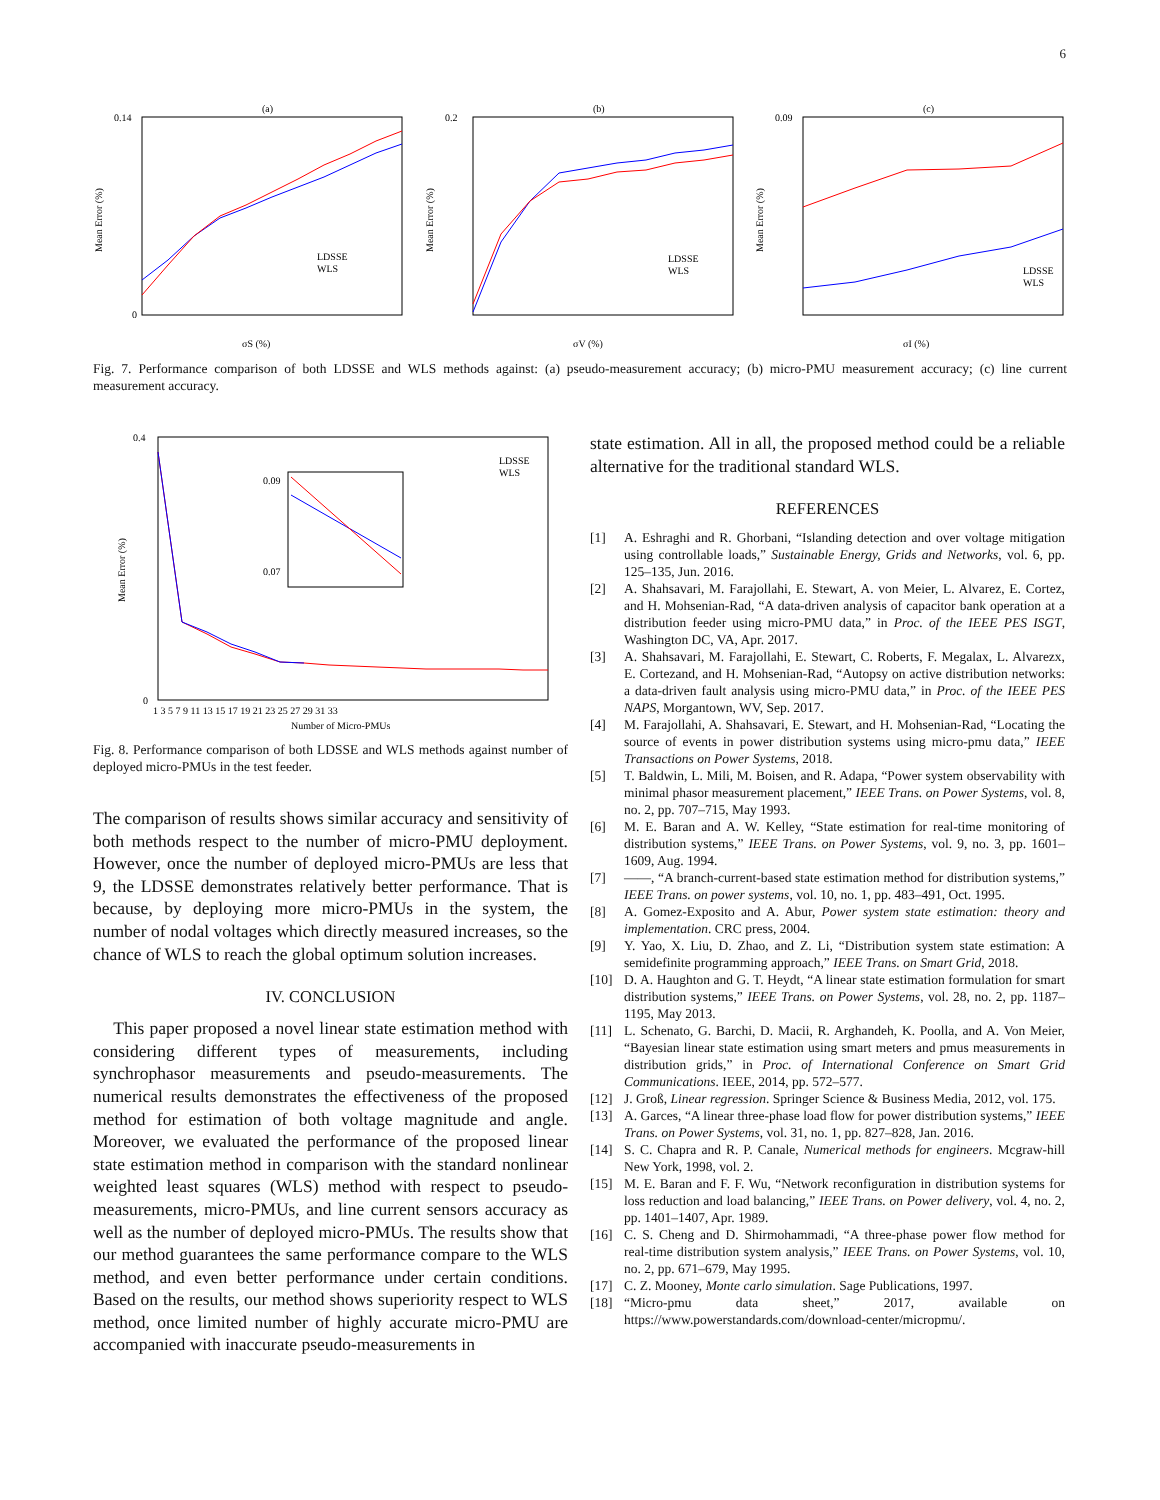6
(a)
0.14
0
σS (%)
LDSSE
WLS
Mean Error (%)
(b)
0.2
σV (%)
LDSSE
WLS
Mean Error (%)
(c)
0.09
σI (%)
LDSSE
WLS
Mean Error (%)
Fig. 7. Performance comparison of both LDSSE and WLS methods against: (a) pseudo-measurement accuracy; (b) micro-PMU measurement accuracy; (c) line current measurement accuracy.
0.4
0
0.09
0.07
LDSSE
WLS
1 3 5 7 9 11 13 15 17 19 21 23 25 27 29 31 33
Number of Micro-PMUs
Mean Error (%)
Fig. 8. Performance comparison of both LDSSE and WLS methods against number of deployed micro-PMUs in the test feeder.
The comparison of results shows similar accuracy and sensitivity of both methods respect to the number of micro-PMU deployment. However, once the number of deployed micro-PMUs are less that 9, the LDSSE demonstrates relatively better performance. That is because, by deploying more micro-PMUs in the system, the number of nodal voltages which directly measured increases, so the chance of WLS to reach the global optimum solution increases.
IV. CONCLUSION
This paper proposed a novel linear state estimation method with considering different types of measurements, including synchrophasor measurements and pseudo-measurements. The numerical results demonstrates the effectiveness of the proposed method for estimation of both voltage magnitude and angle. Moreover, we evaluated the performance of the proposed linear state estimation method in comparison with the standard nonlinear weighted least squares (WLS) method with respect to pseudo-measurements, micro-PMUs, and line current sensors accuracy as well as the number of deployed micro-PMUs. The results show that our method guarantees the same performance compare to the WLS method, and even better performance under certain conditions. Based on the results, our method shows superiority respect to WLS method, once limited number of highly accurate micro-PMU are accompanied with inaccurate pseudo-measurements in
state estimation. All in all, the proposed method could be a reliable alternative for the traditional standard WLS.
REFERENCES
[1] A. Eshraghi and R. Ghorbani, “Islanding detection and over voltage mitigation using controllable loads,” Sustainable Energy, Grids and Networks, vol. 6, pp. 125–135, Jun. 2016.
[2] A. Shahsavari, M. Farajollahi, E. Stewart, A. von Meier, L. Alvarez, E. Cortez, and H. Mohsenian-Rad, “A data-driven analysis of capacitor bank operation at a distribution feeder using micro-PMU data,” in Proc. of the IEEE PES ISGT, Washington DC, VA, Apr. 2017.
[3] A. Shahsavari, M. Farajollahi, E. Stewart, C. Roberts, F. Megalax, L. Alvarezx, E. Cortezand, and H. Mohsenian-Rad, “Autopsy on active distribution networks: a data-driven fault analysis using micro-PMU data,” in Proc. of the IEEE PES NAPS, Morgantown, WV, Sep. 2017.
[4] M. Farajollahi, A. Shahsavari, E. Stewart, and H. Mohsenian-Rad, “Locating the source of events in power distribution systems using micro-pmu data,” IEEE Transactions on Power Systems, 2018.
[5] T. Baldwin, L. Mili, M. Boisen, and R. Adapa, “Power system observability with minimal phasor measurement placement,” IEEE Trans. on Power Systems, vol. 8, no. 2, pp. 707–715, May 1993.
[6] M. E. Baran and A. W. Kelley, “State estimation for real-time monitoring of distribution systems,” IEEE Trans. on Power Systems, vol. 9, no. 3, pp. 1601–1609, Aug. 1994.
[7] ——, “A branch-current-based state estimation method for distribution systems,” IEEE Trans. on power systems, vol. 10, no. 1, pp. 483–491, Oct. 1995.
[8] A. Gomez-Exposito and A. Abur, Power system state estimation: theory and implementation. CRC press, 2004.
[9] Y. Yao, X. Liu, D. Zhao, and Z. Li, “Distribution system state estimation: A semidefinite programming approach,” IEEE Trans. on Smart Grid, 2018.
[10] D. A. Haughton and G. T. Heydt, “A linear state estimation formulation for smart distribution systems,” IEEE Trans. on Power Systems, vol. 28, no. 2, pp. 1187–1195, May 2013.
[11] L. Schenato, G. Barchi, D. Macii, R. Arghandeh, K. Poolla, and A. Von Meier, “Bayesian linear state estimation using smart meters and pmus measurements in distribution grids,” in Proc. of International Conference on Smart Grid Communications. IEEE, 2014, pp. 572–577.
[12] J. Groß, Linear regression. Springer Science & Business Media, 2012, vol. 175.
[13] A. Garces, “A linear three-phase load flow for power distribution systems,” IEEE Trans. on Power Systems, vol. 31, no. 1, pp. 827–828, Jan. 2016.
[14] S. C. Chapra and R. P. Canale, Numerical methods for engineers. Mcgraw-hill New York, 1998, vol. 2.
[15] M. E. Baran and F. F. Wu, “Network reconfiguration in distribution systems for loss reduction and load balancing,” IEEE Trans. on Power delivery, vol. 4, no. 2, pp. 1401–1407, Apr. 1989.
[16] C. S. Cheng and D. Shirmohammadi, “A three-phase power flow method for real-time distribution system analysis,” IEEE Trans. on Power Systems, vol. 10, no. 2, pp. 671–679, May 1995.
[17] C. Z. Mooney, Monte carlo simulation. Sage Publications, 1997.
[18] “Micro-pmu data sheet,” 2017, available on https://www.powerstandards.com/download-center/micropmu/.